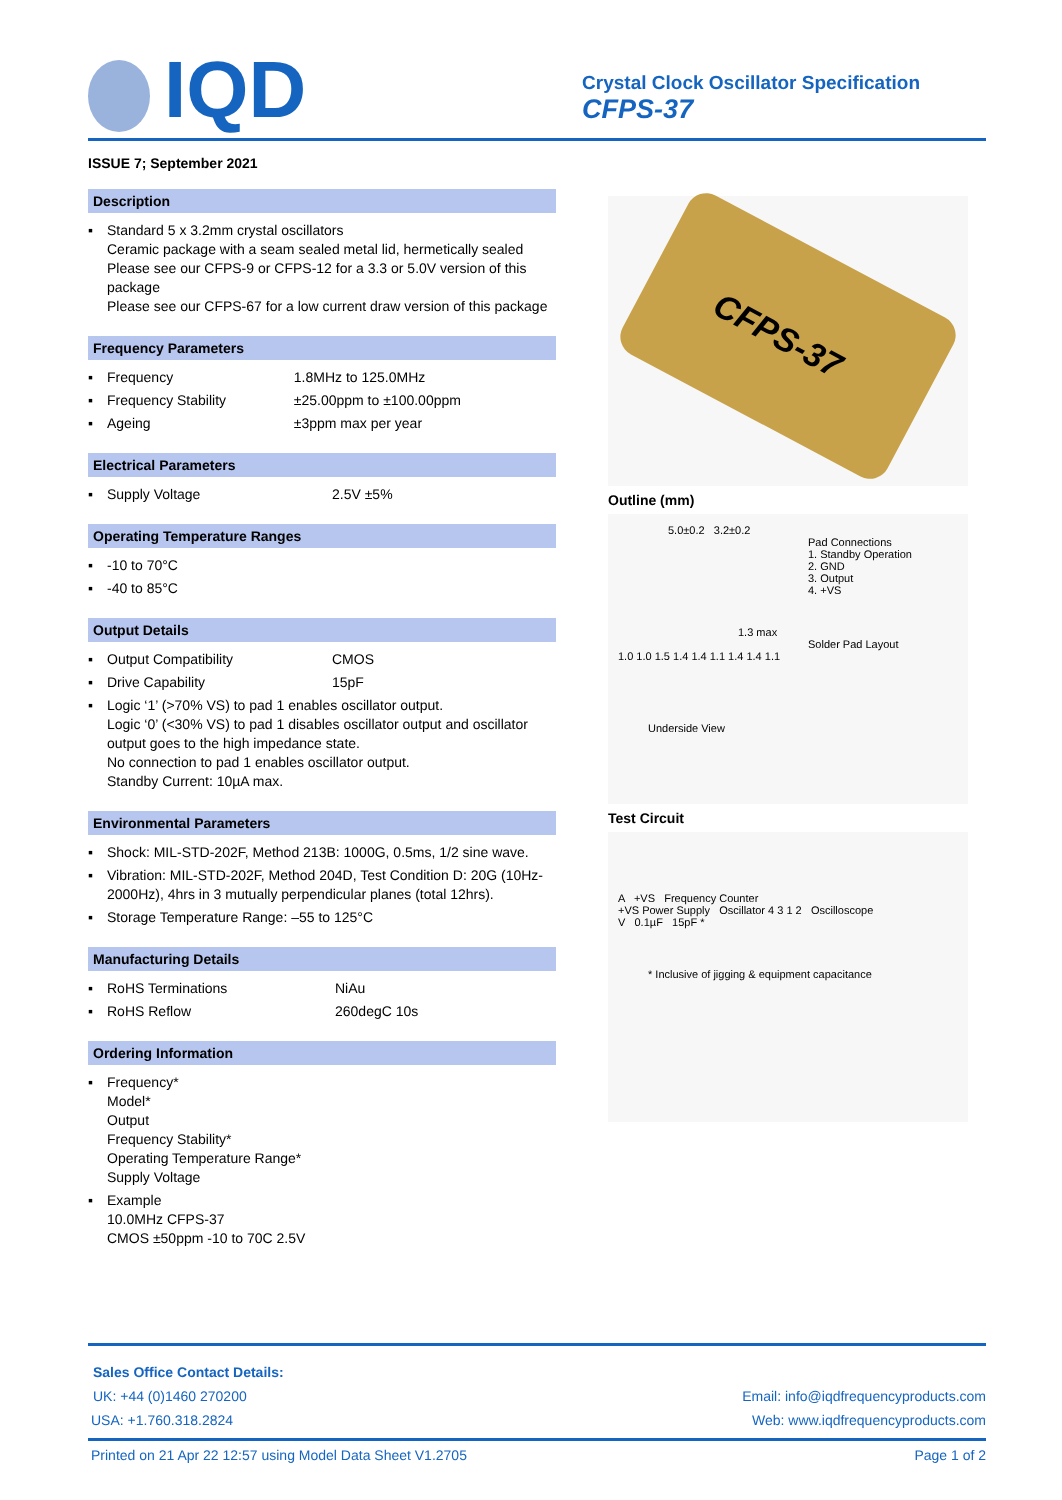IQD
Crystal Clock Oscillator Specification
CFPS-37
ISSUE 7; September 2021
Description
| ▪ | Standard 5 x 3.2mm crystal oscillators Ceramic package with a seam sealed metal lid, hermetically sealed Please see our CFPS-9 or CFPS-12 for a 3.3 or 5.0V version of this package Please see our CFPS-67 for a low current draw version of this package |
Frequency Parameters
| ▪ | Frequency | 1.8MHz to 125.0MHz |
| ▪ | Frequency Stability | ±25.00ppm to ±100.00ppm |
| ▪ | Ageing | ±3ppm max per year |
Electrical Parameters
| ▪ | Supply Voltage | 2.5V ±5% |
Operating Temperature Ranges
| ▪ | -10 to 70°C |
| ▪ | -40 to 85°C |
Output Details
| ▪ | Output Compatibility | CMOS |
| ▪ | Drive Capability | 15pF |
| ▪ | Logic ‘1’ (>70% VS) to pad 1 enables oscillator output. Logic ‘0’ (<30% VS) to pad 1 disables oscillator output and oscillator output goes to the high impedance state. No connection to pad 1 enables oscillator output. Standby Current: 10µA max. | |
Environmental Parameters
| ▪ | Shock: MIL-STD-202F, Method 213B: 1000G, 0.5ms, 1/2 sine wave. |
| ▪ | Vibration: MIL-STD-202F, Method 204D, Test Condition D: 20G (10Hz-2000Hz), 4hrs in 3 mutually perpendicular planes (total 12hrs). |
| ▪ | Storage Temperature Range: –55 to 125°C |
Manufacturing Details
| ▪ | RoHS Terminations | NiAu |
| ▪ | RoHS Reflow | 260degC 10s |
Ordering Information
| ▪ | Frequency* Model* Output Frequency Stability* Operating Temperature Range* Supply Voltage |
| ▪ | Example 10.0MHz CFPS-37 CMOS ±50ppm -10 to 70C 2.5V |
CFPS-37
Outline (mm)
5.0±0.2 3.2±0.2
Pad Connections
1. Standby Operation
2. GND
3. Output
4. +VS
1.3 max
Solder Pad Layout
1.0 1.0 1.5 1.4 1.4 1.1 1.4 1.4 1.1
Underside View
Test Circuit
A +VS Frequency Counter
+VS Power Supply Oscillator 4 3 1 2 Oscilloscope
V 0.1µF 15pF *
* Inclusive of jigging & equipment capacitance
Sales Office Contact Details:
UK: +44 (0)1460 270200 Email: info@iqdfrequencyproducts.com
USA: +1.760.318.2824 Web: www.iqdfrequencyproducts.com
Printed on 21 Apr 22 12:57 using Model Data Sheet V1.2705 Page 1 of 2